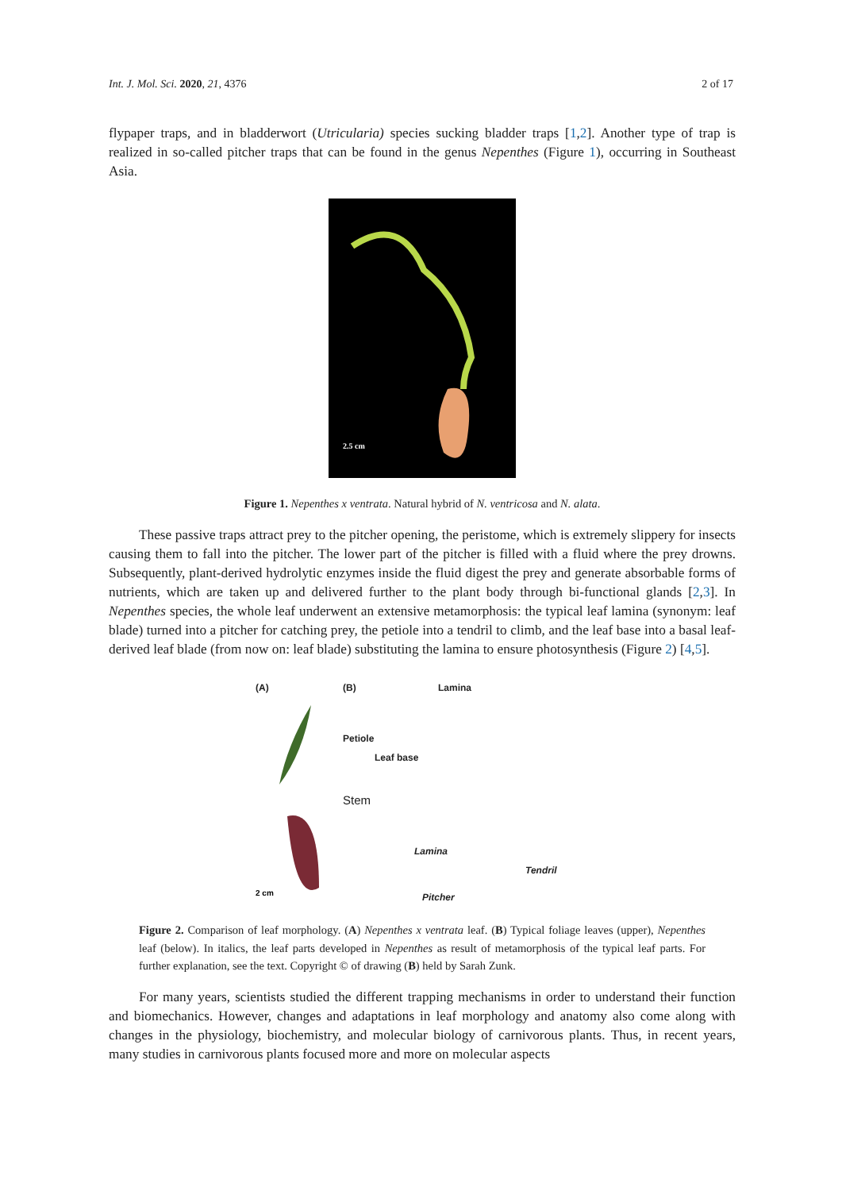Int. J. Mol. Sci. 2020, 21, 4376 2 of 17
flypaper traps, and in bladderwort (Utricularia) species sucking bladder traps [1,2]. Another type of trap is realized in so-called pitcher traps that can be found in the genus Nepenthes (Figure 1), occurring in Southeast Asia.
2.5 cm
Figure 1. Nepenthes x ventrata. Natural hybrid of N. ventricosa and N. alata.
These passive traps attract prey to the pitcher opening, the peristome, which is extremely slippery for insects causing them to fall into the pitcher. The lower part of the pitcher is filled with a fluid where the prey drowns. Subsequently, plant-derived hydrolytic enzymes inside the fluid digest the prey and generate absorbable forms of nutrients, which are taken up and delivered further to the plant body through bi-functional glands [2,3]. In Nepenthes species, the whole leaf underwent an extensive metamorphosis: the typical leaf lamina (synonym: leaf blade) turned into a pitcher for catching prey, the petiole into a tendril to climb, and the leaf base into a basal leaf-derived leaf blade (from now on: leaf blade) substituting the lamina to ensure photosynthesis (Figure 2) [4,5].
(A)
2 cm
(B) Lamina
Petiole
Leaf base
Stem
Lamina Tendril
Pitcher
Figure 2. Comparison of leaf morphology. (A) Nepenthes x ventrata leaf. (B) Typical foliage leaves (upper), Nepenthes leaf (below). In italics, the leaf parts developed in Nepenthes as result of metamorphosis of the typical leaf parts. For further explanation, see the text. Copyright © of drawing (B) held by Sarah Zunk.
For many years, scientists studied the different trapping mechanisms in order to understand their function and biomechanics. However, changes and adaptations in leaf morphology and anatomy also come along with changes in the physiology, biochemistry, and molecular biology of carnivorous plants. Thus, in recent years, many studies in carnivorous plants focused more and more on molecular aspects